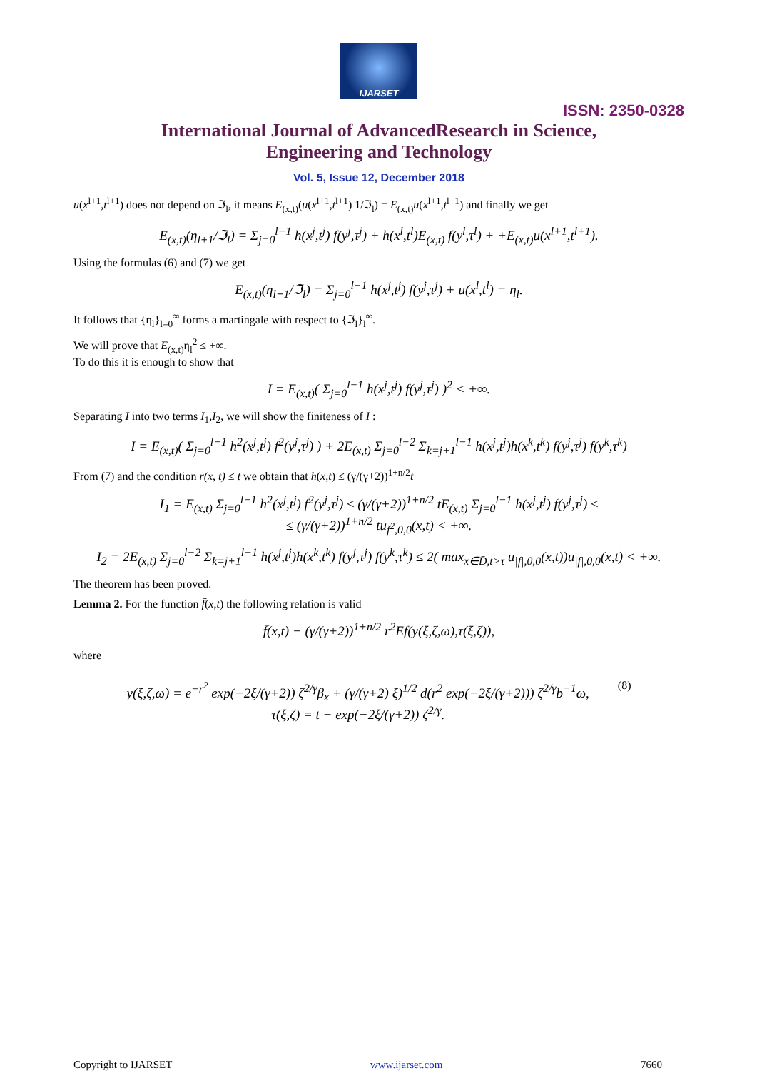IJARSET
ISSN: 2350-0328
International Journal of AdvancedResearch in Science,
Engineering and Technology
Vol. 5, Issue 12, December 2018
u(x<sup>l+1</sup>,t<sup>l+1</sup>) does not depend on ℑ<sub>l</sub>, it means E<sub>(x,t)</sub>(u(x<sup>l+1</sup>,t<sup>l+1</sup>) 1/ℑ<sub>l</sub>) = E<sub>(x,t)</sub>u(x<sup>l+1</sup>,t<sup>l+1</sup>) and finally we get
E<sub>(x,t)</sub>(η<sub>l+1</sub>/ℑ<sub>l</sub>) = Σ<sub>j=0</sub><sup>l−1</sup> h(x<sup>j</sup>,t<sup>j</sup>) f(y<sup>j</sup>,τ<sup>j</sup>) + h(x<sup>l</sup>,t<sup>l</sup>)E<sub>(x,t)</sub> f(y<sup>l</sup>,τ<sup>l</sup>) + +E<sub>(x,t)</sub>u(x<sup>l+1</sup>,t<sup>l+1</sup>).
Using the formulas (6) and (7) we get
E<sub>(x,t)</sub>(η<sub>l+1</sub>/ℑ<sub>l</sub>) = Σ<sub>j=0</sub><sup>l−1</sup> h(x<sup>j</sup>,t<sup>j</sup>) f(y<sup>j</sup>,τ<sup>j</sup>) + u(x<sup>l</sup>,t<sup>l</sup>) = η<sub>l</sub>.
It follows that {η<sub>l</sub>}<sub>l=0</sub><sup>∞</sup> forms a martingale with respect to {ℑ<sub>l</sub>}<sub>l</sub><sup>∞</sup>.
We will prove that E<sub>(x,t)</sub>η<sub>l</sub><sup>2</sup> ≤ +∞.
To do this it is enough to show that
I = E<sub>(x,t)</sub>( Σ<sub>j=0</sub><sup>l−1</sup> h(x<sup>j</sup>,t<sup>j</sup>) f(y<sup>j</sup>,τ<sup>j</sup>) )<sup>2</sup> < +∞.
Separating I into two terms I<sub>1</sub>,I<sub>2</sub>, we will show the finiteness of I :
I = E<sub>(x,t)</sub>( Σ<sub>j=0</sub><sup>l−1</sup> h<sup>2</sup>(x<sup>j</sup>,t<sup>j</sup>) f<sup>2</sup>(y<sup>j</sup>,τ<sup>j</sup>) ) + 2E<sub>(x,t)</sub> Σ<sub>j=0</sub><sup>l−2</sup> Σ<sub>k=j+1</sub><sup>l−1</sup> h(x<sup>j</sup>,t<sup>j</sup>)h(x<sup>k</sup>,t<sup>k</sup>) f(y<sup>j</sup>,τ<sup>j</sup>) f(y<sup>k</sup>,τ<sup>k</sup>)
From (7) and the condition r(x, t) ≤ t we obtain that h(x,t) ≤ (γ/(γ+2))<sup>1+n/2</sup>t
I<sub>1</sub> = E<sub>(x,t)</sub> Σ<sub>j=0</sub><sup>l−1</sup> h<sup>2</sup>(x<sup>j</sup>,t<sup>j</sup>) f<sup>2</sup>(y<sup>j</sup>,τ<sup>j</sup>) ≤ (γ/(γ+2))<sup>1+n/2</sup> tE<sub>(x,t)</sub> Σ<sub>j=0</sub><sup>l−1</sup> h(x<sup>j</sup>,t<sup>j</sup>) f(y<sup>j</sup>,τ<sup>j</sup>) ≤
≤ (γ/(γ+2))<sup>1+n/2</sup> tu<sub>f<sup>2</sup>,0,0</sub>(x,t) < +∞.
I<sub>2</sub> = 2E<sub>(x,t)</sub> Σ<sub>j=0</sub><sup>l−2</sup> Σ<sub>k=j+1</sub><sup>l−1</sup> h(x<sup>j</sup>,t<sup>j</sup>)h(x<sup>k</sup>,t<sup>k</sup>) f(y<sup>j</sup>,τ<sup>j</sup>) f(y<sup>k</sup>,τ<sup>k</sup>) ≤ 2( max<sub>x∈D̄,t>τ</sub> u<sub>|f|,0,0</sub>(x,t))u<sub>|f|,0,0</sub>(x,t) < +∞.
The theorem has been proved.
Lemma 2. For the function f̄(x,t) the following relation is valid
f̄(x,t) − (γ/(γ+2))<sup>1+n/2</sup> r<sup>2</sup>Ef(y(ξ,ζ,ω),τ(ξ,ζ)),
where
y(ξ,ζ,ω) = e<sup>−r<sup>2</sup></sup> exp(−2ξ/(γ+2)) ζ<sup>2/γ</sup>β<sub>x</sub> + (γ/(γ+2) ξ)<sup>1/2</sup> d(r<sup>2</sup> exp(−2ξ/(γ+2))) ζ<sup>2/γ</sup>b<sup>−1</sup>ω,
τ(ξ,ζ) = t − exp(−2ξ/(γ+2)) ζ<sup>2/γ</sup>.
(8)
Copyright to IJARSET www.ijarset.com 7660